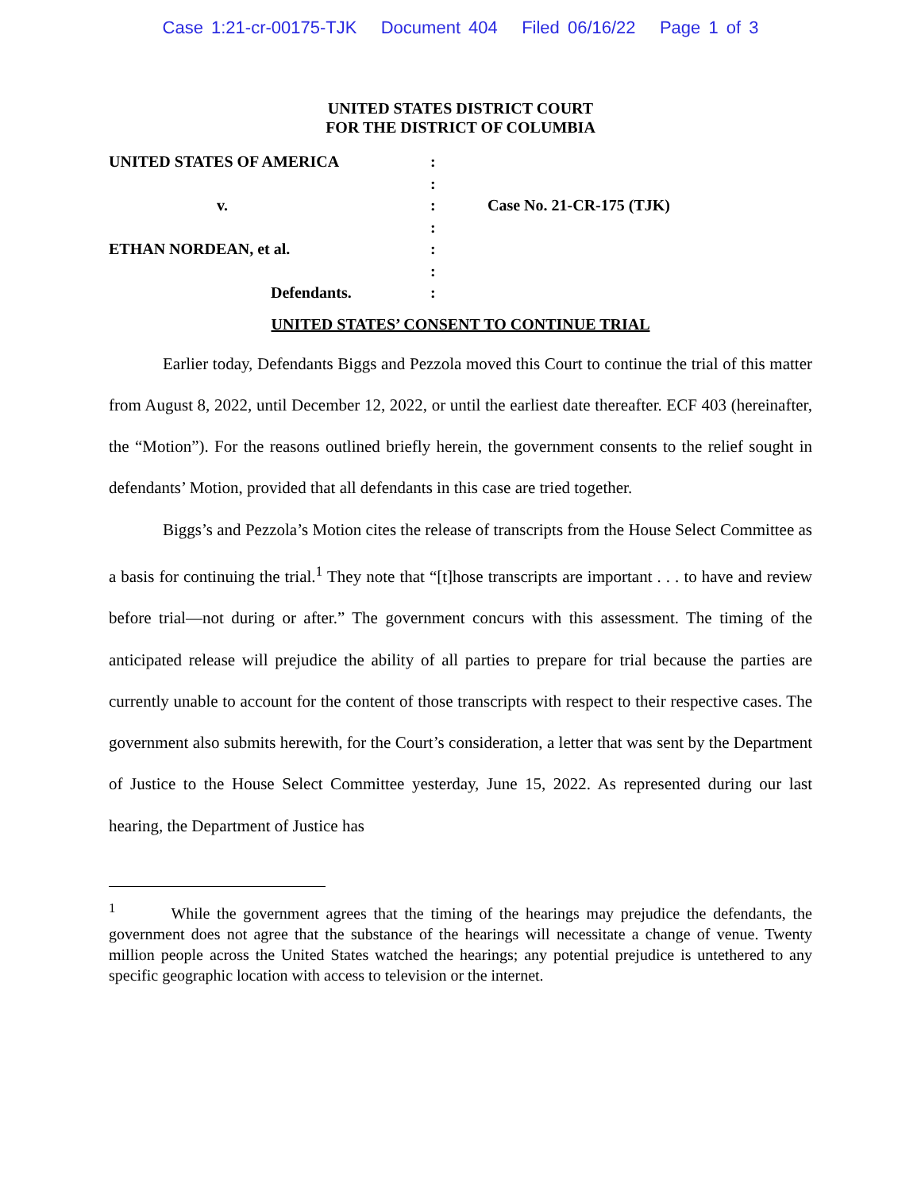Case 1:21-cr-00175-TJK Document 404 Filed 06/16/22 Page 1 of 3
UNITED STATES DISTRICT COURT
FOR THE DISTRICT OF COLUMBIA
| UNITED STATES OF AMERICA | : | |
| | : | |
| v. | : | Case No. 21-CR-175 (TJK) |
| | : | |
| ETHAN NORDEAN, et al. | : | |
| | : | |
| Defendants. | : | |
UNITED STATES’ CONSENT TO CONTINUE TRIAL
Earlier today, Defendants Biggs and Pezzola moved this Court to continue the trial of this matter from August 8, 2022, until December 12, 2022, or until the earliest date thereafter. ECF 403 (hereinafter, the “Motion”). For the reasons outlined briefly herein, the government consents to the relief sought in defendants’ Motion, provided that all defendants in this case are tried together.
Biggs’s and Pezzola’s Motion cites the release of transcripts from the House Select Committee as a basis for continuing the trial.<sup>1</sup> They note that “[t]hose transcripts are important . . . to have and review before trial—not during or after.” The government concurs with this assessment. The timing of the anticipated release will prejudice the ability of all parties to prepare for trial because the parties are currently unable to account for the content of those transcripts with respect to their respective cases. The government also submits herewith, for the Court’s consideration, a letter that was sent by the Department of Justice to the House Select Committee yesterday, June 15, 2022. As represented during our last hearing, the Department of Justice has
<sup>1</sup> While the government agrees that the timing of the hearings may prejudice the defendants, the government does not agree that the substance of the hearings will necessitate a change of venue. Twenty million people across the United States watched the hearings; any potential prejudice is untethered to any specific geographic location with access to television or the internet.